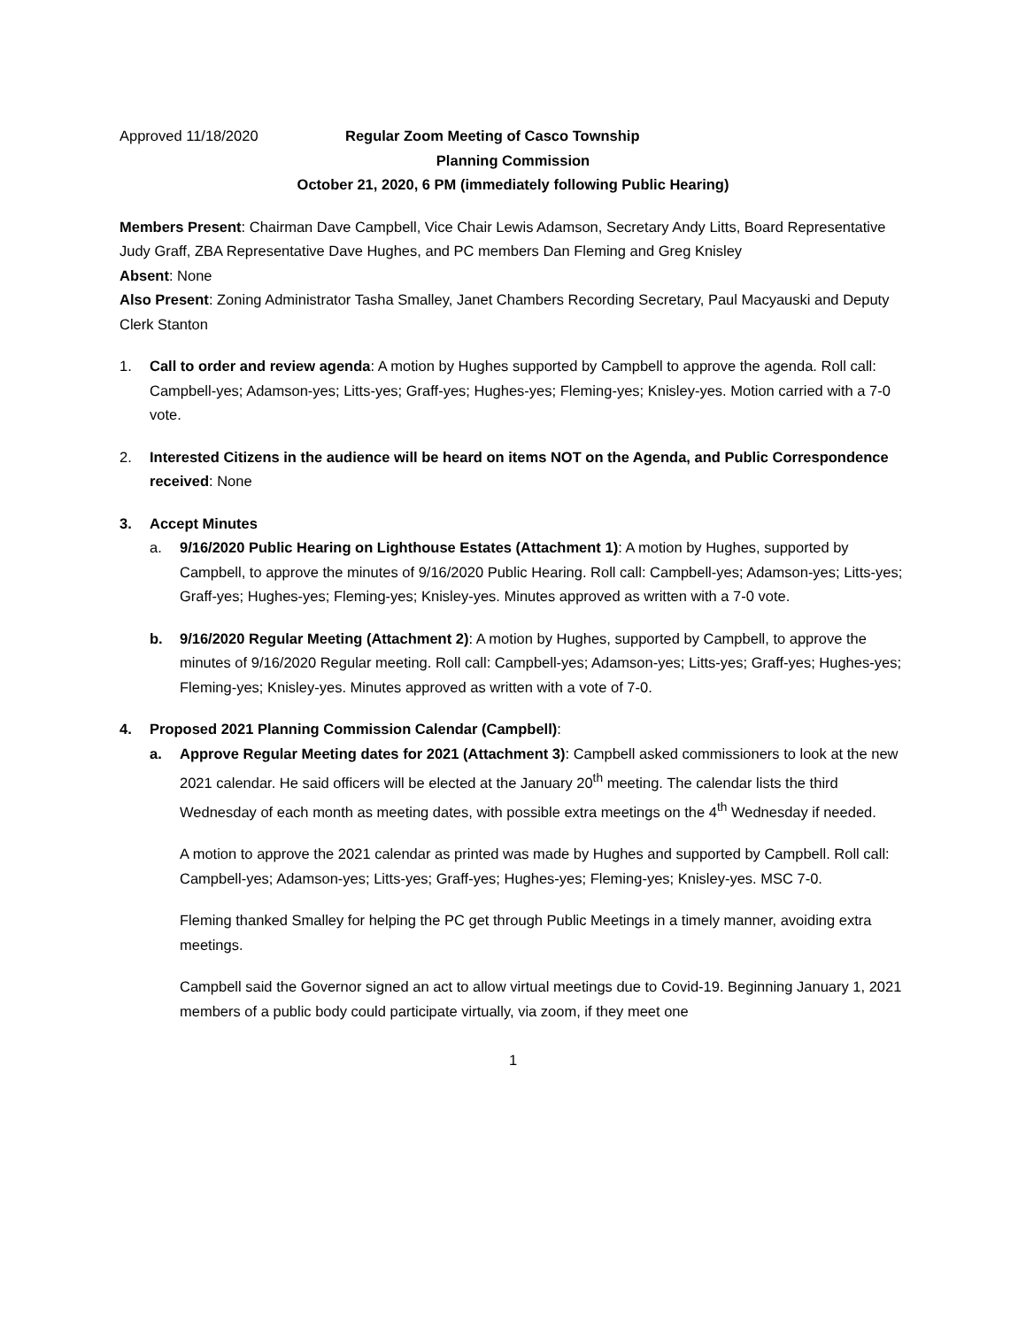Approved 11/18/2020 Regular Zoom Meeting of Casco Township
Planning Commission
October 21, 2020, 6 PM (immediately following Public Hearing)
Members Present: Chairman Dave Campbell, Vice Chair Lewis Adamson, Secretary Andy Litts, Board Representative Judy Graff, ZBA Representative Dave Hughes, and PC members Dan Fleming and Greg Knisley
Absent: None
Also Present: Zoning Administrator Tasha Smalley, Janet Chambers Recording Secretary, Paul Macyauski and Deputy Clerk Stanton
1. Call to order and review agenda: A motion by Hughes supported by Campbell to approve the agenda. Roll call: Campbell-yes; Adamson-yes; Litts-yes; Graff-yes; Hughes-yes; Fleming-yes; Knisley-yes. Motion carried with a 7-0 vote.
2. Interested Citizens in the audience will be heard on items NOT on the Agenda, and Public Correspondence received: None
3. Accept Minutes
a. 9/16/2020 Public Hearing on Lighthouse Estates (Attachment 1): A motion by Hughes, supported by Campbell, to approve the minutes of 9/16/2020 Public Hearing. Roll call: Campbell-yes; Adamson-yes; Litts-yes; Graff-yes; Hughes-yes; Fleming-yes; Knisley-yes. Minutes approved as written with a 7-0 vote.
b. 9/16/2020 Regular Meeting (Attachment 2): A motion by Hughes, supported by Campbell, to approve the minutes of 9/16/2020 Regular meeting. Roll call: Campbell-yes; Adamson-yes; Litts-yes; Graff-yes; Hughes-yes; Fleming-yes; Knisley-yes. Minutes approved as written with a vote of 7-0.
4. Proposed 2021 Planning Commission Calendar (Campbell):
a. Approve Regular Meeting dates for 2021 (Attachment 3): Campbell asked commissioners to look at the new 2021 calendar. He said officers will be elected at the January 20<sup>th</sup> meeting. The calendar lists the third Wednesday of each month as meeting dates, with possible extra meetings on the 4<sup>th</sup> Wednesday if needed.
A motion to approve the 2021 calendar as printed was made by Hughes and supported by Campbell. Roll call: Campbell-yes; Adamson-yes; Litts-yes; Graff-yes; Hughes-yes; Fleming-yes; Knisley-yes. MSC 7-0.
Fleming thanked Smalley for helping the PC get through Public Meetings in a timely manner, avoiding extra meetings.
Campbell said the Governor signed an act to allow virtual meetings due to Covid-19. Beginning January 1, 2021 members of a public body could participate virtually, via zoom, if they meet one
1